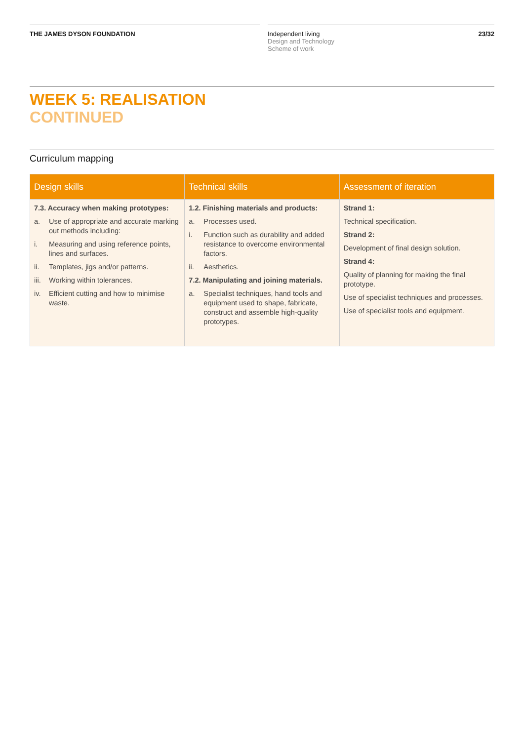THE JAMES DYSON FOUNDATION Independent living
Design and Technology
Scheme of work
23/32
WEEK 5: REALISATION
CONTINUED
Curriculum mapping
| Design skills | Technical skills | Assessment of iteration |
| --- | --- | --- |
| 7.3. Accuracy when making prototypes: a. Use of appropriate and accurate marking out methods including: i. Measuring and using reference points, lines and surfaces. ii. Templates, jigs and/or patterns. iii. Working within tolerances. iv. Efficient cutting and how to minimise waste. | 1.2. Finishing materials and products: a. Processes used. i. Function such as durability and added resistance to overcome environmental factors. ii. Aesthetics. 7.2. Manipulating and joining materials. a. Specialist techniques, hand tools and equipment used to shape, fabricate, construct and assemble high-quality prototypes. | Strand 1: Technical specification. Strand 2: Development of final design solution. Strand 4: Quality of planning for making the final prototype. Use of specialist techniques and processes. Use of specialist tools and equipment. |